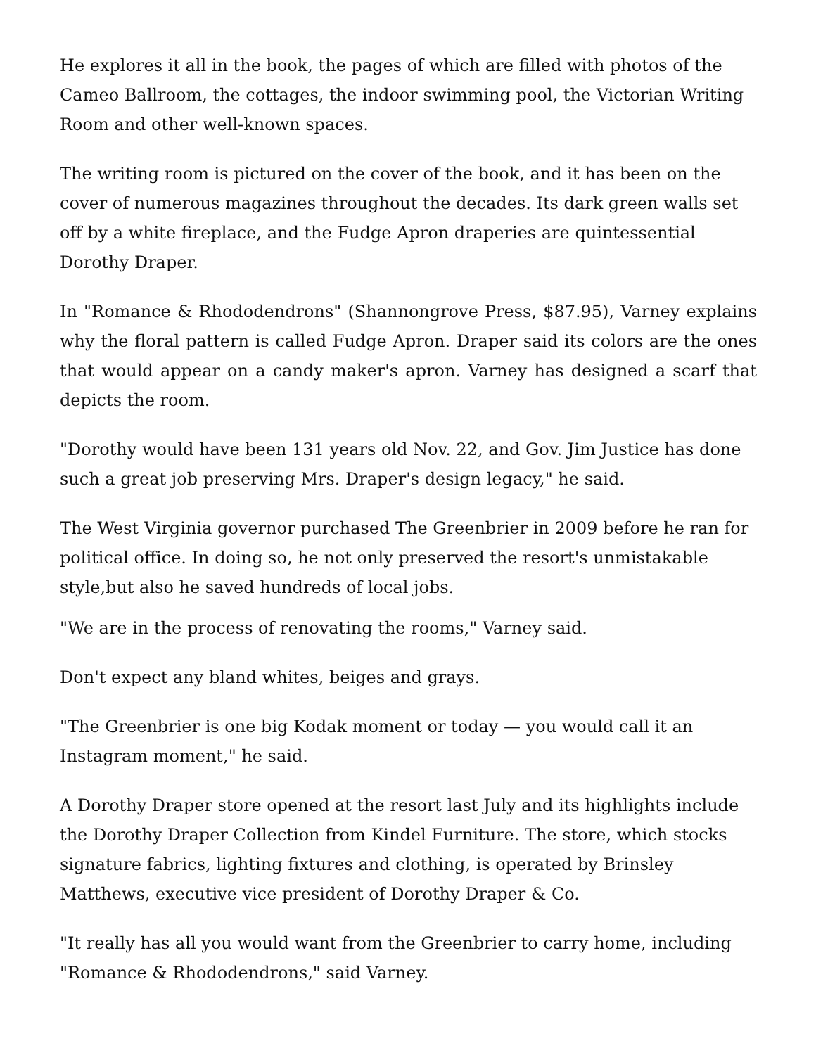He explores it all in the book, the pages of which are filled with photos of the Cameo Ballroom, the cottages, the indoor swimming pool, the Victorian Writing Room and other well-known spaces.
The writing room is pictured on the cover of the book, and it has been on the cover of numerous magazines throughout the decades. Its dark green walls set off by a white fireplace, and the Fudge Apron draperies are quintessential Dorothy Draper.
In "Romance & Rhododendrons" (Shannongrove Press, $87.95), Varney explains why the floral pattern is called Fudge Apron. Draper said its colors are the ones that would appear on a candy maker's apron. Varney has designed a scarf that depicts the room.
"Dorothy would have been 131 years old Nov. 22, and Gov. Jim Justice has done such a great job preserving Mrs. Draper's design legacy," he said.
The West Virginia governor purchased The Greenbrier in 2009 before he ran for political office. In doing so, he not only preserved the resort's unmistakable style,but also he saved hundreds of local jobs.
"We are in the process of renovating the rooms," Varney said.
Don't expect any bland whites, beiges and grays.
"The Greenbrier is one big Kodak moment or today — you would call it an Instagram moment," he said.
A Dorothy Draper store opened at the resort last July and its highlights include the Dorothy Draper Collection from Kindel Furniture. The store, which stocks signature fabrics, lighting fixtures and clothing, is operated by Brinsley Matthews, executive vice president of Dorothy Draper & Co.
"It really has all you would want from the Greenbrier to carry home, including "Romance & Rhododendrons," said Varney.